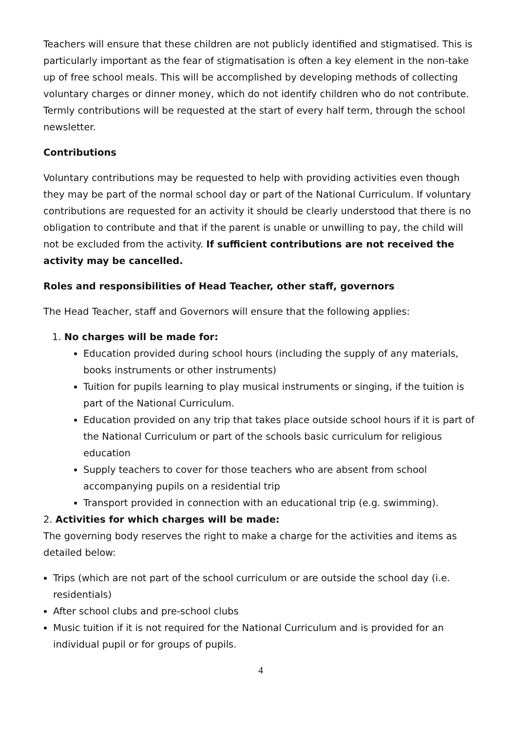Teachers will ensure that these children are not publicly identified and stigmatised. This is particularly important as the fear of stigmatisation is often a key element in the non-take up of free school meals. This will be accomplished by developing methods of collecting voluntary charges or dinner money, which do not identify children who do not contribute. Termly contributions will be requested at the start of every half term, through the school newsletter.
Contributions
Voluntary contributions may be requested to help with providing activities even though they may be part of the normal school day or part of the National Curriculum. If voluntary contributions are requested for an activity it should be clearly understood that there is no obligation to contribute and that if the parent is unable or unwilling to pay, the child will not be excluded from the activity. If sufficient contributions are not received the activity may be cancelled.
Roles and responsibilities of Head Teacher, other staff, governors
The Head Teacher, staff and Governors will ensure that the following applies:
1. No charges will be made for:
Education provided during school hours (including the supply of any materials, books instruments or other instruments)
Tuition for pupils learning to play musical instruments or singing, if the tuition is part of the National Curriculum.
Education provided on any trip that takes place outside school hours if it is part of the National Curriculum or part of the schools basic curriculum for religious education
Supply teachers to cover for those teachers who are absent from school accompanying pupils on a residential trip
Transport provided in connection with an educational trip (e.g. swimming).
2. Activities for which charges will be made:
The governing body reserves the right to make a charge for the activities and items as detailed below:
Trips (which are not part of the school curriculum or are outside the school day (i.e. residentials)
After school clubs and pre-school clubs
Music tuition if it is not required for the National Curriculum and is provided for an individual pupil or for groups of pupils.
4